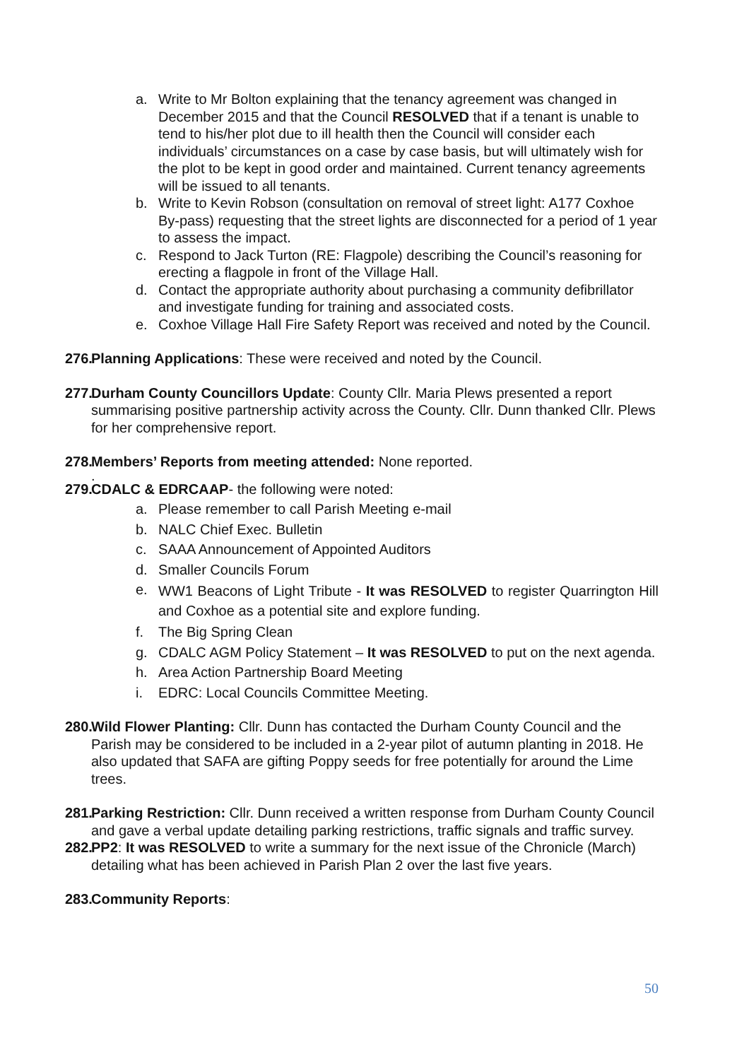a. Write to Mr Bolton explaining that the tenancy agreement was changed in December 2015 and that the Council RESOLVED that if a tenant is unable to tend to his/her plot due to ill health then the Council will consider each individuals’ circumstances on a case by case basis, but will ultimately wish for the plot to be kept in good order and maintained. Current tenancy agreements will be issued to all tenants.
b. Write to Kevin Robson (consultation on removal of street light: A177 Coxhoe By-pass) requesting that the street lights are disconnected for a period of 1 year to assess the impact.
c. Respond to Jack Turton (RE: Flagpole) describing the Council’s reasoning for erecting a flagpole in front of the Village Hall.
d. Contact the appropriate authority about purchasing a community defibrillator and investigate funding for training and associated costs.
e. Coxhoe Village Hall Fire Safety Report was received and noted by the Council.
276.
Planning Applications: These were received and noted by the Council.
277.
Durham County Councillors Update: County Cllr. Maria Plews presented a report summarising positive partnership activity across the County. Cllr. Dunn thanked Cllr. Plews for her comprehensive report.
278.
Members’ Reports from meeting attended: None reported.
.
279.
CDALC & EDRCAAP- the following were noted:
a. Please remember to call Parish Meeting e-mail
b. NALC Chief Exec. Bulletin
c. SAAA Announcement of Appointed Auditors
d. Smaller Councils Forum
e.
WW1 Beacons of Light Tribute - It was RESOLVED to register Quarrington Hill and Coxhoe as a potential site and explore funding.
f. The Big Spring Clean
g. CDALC AGM Policy Statement – It was RESOLVED to put on the next agenda.
h. Area Action Partnership Board Meeting
i. EDRC: Local Councils Committee Meeting.
280.
Wild Flower Planting: Cllr. Dunn has contacted the Durham County Council and the Parish may be considered to be included in a 2-year pilot of autumn planting in 2018. He also updated that SAFA are gifting Poppy seeds for free potentially for around the Lime trees.
281.
Parking Restriction: Cllr. Dunn received a written response from Durham County Council and gave a verbal update detailing parking restrictions, traffic signals and traffic survey.
282.
PP2: It was RESOLVED to write a summary for the next issue of the Chronicle (March) detailing what has been achieved in Parish Plan 2 over the last five years.
283.
Community Reports:
50